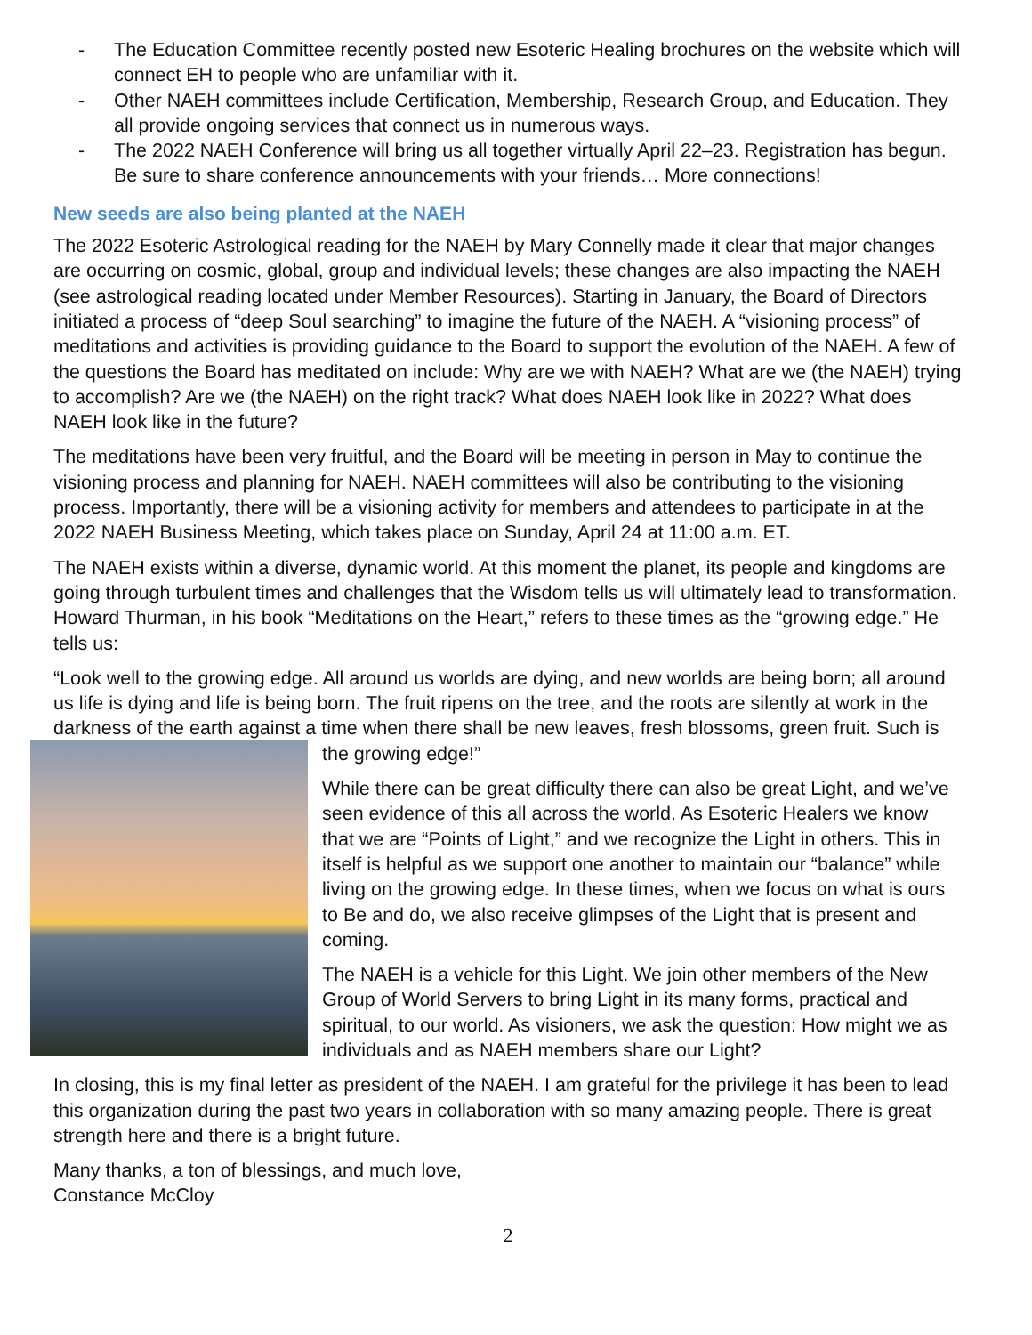- The Education Committee recently posted new Esoteric Healing brochures on the website which will connect EH to people who are unfamiliar with it.
- Other NAEH committees include Certification, Membership, Research Group, and Education. They all provide ongoing services that connect us in numerous ways.
- The 2022 NAEH Conference will bring us all together virtually April 22–23. Registration has begun. Be sure to share conference announcements with your friends… More connections!
New seeds are also being planted at the NAEH
The 2022 Esoteric Astrological reading for the NAEH by Mary Connelly made it clear that major changes are occurring on cosmic, global, group and individual levels; these changes are also impacting the NAEH (see astrological reading located under Member Resources). Starting in January, the Board of Directors initiated a process of “deep Soul searching” to imagine the future of the NAEH. A “visioning process” of meditations and activities is providing guidance to the Board to support the evolution of the NAEH. A few of the questions the Board has meditated on include: Why are we with NAEH? What are we (the NAEH) trying to accomplish? Are we (the NAEH) on the right track? What does NAEH look like in 2022? What does NAEH look like in the future?
The meditations have been very fruitful, and the Board will be meeting in person in May to continue the visioning process and planning for NAEH. NAEH committees will also be contributing to the visioning process. Importantly, there will be a visioning activity for members and attendees to participate in at the 2022 NAEH Business Meeting, which takes place on Sunday, April 24 at 11:00 a.m. ET.
The NAEH exists within a diverse, dynamic world. At this moment the planet, its people and kingdoms are going through turbulent times and challenges that the Wisdom tells us will ultimately lead to transformation. Howard Thurman, in his book “Meditations on the Heart,” refers to these times as the “growing edge.” He tells us:
“Look well to the growing edge. All around us worlds are dying, and new worlds are being born; all around us life is dying and life is being born. The fruit ripens on the tree, and the roots are silently at work in the darkness of the earth against a time when there shall be new leaves, fresh blossoms, green fruit. Such is the growing edge!”
While there can be great difficulty there can also be great Light, and we’ve seen evidence of this all across the world. As Esoteric Healers we know that we are “Points of Light,” and we recognize the Light in others. This in itself is helpful as we support one another to maintain our “balance” while living on the growing edge. In these times, when we focus on what is ours to Be and do, we also receive glimpses of the Light that is present and coming.
The NAEH is a vehicle for this Light. We join other members of the New Group of World Servers to bring Light in its many forms, practical and spiritual, to our world. As visioners, we ask the question: How might we as individuals and as NAEH members share our Light?
In closing, this is my final letter as president of the NAEH. I am grateful for the privilege it has been to lead this organization during the past two years in collaboration with so many amazing people. There is great strength here and there is a bright future.
Many thanks, a ton of blessings, and much love,
Constance McCloy
2